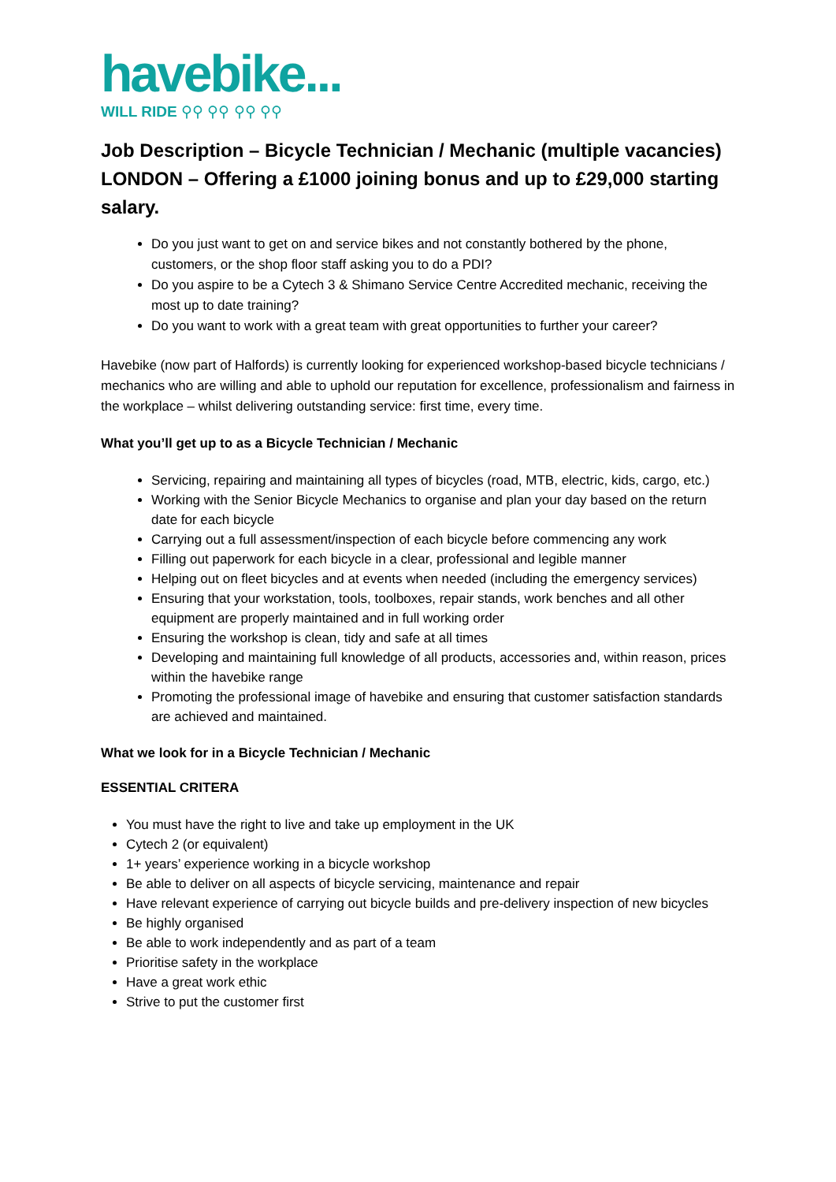havebike...
WILL RIDE ⚲⚲ ⚲⚲ ⚲⚲ ⚲⚲
Job Description – Bicycle Technician / Mechanic (multiple vacancies) LONDON – Offering a £1000 joining bonus and up to £29,000 starting salary.
Do you just want to get on and service bikes and not constantly bothered by the phone, customers, or the shop floor staff asking you to do a PDI?
Do you aspire to be a Cytech 3 & Shimano Service Centre Accredited mechanic, receiving the most up to date training?
Do you want to work with a great team with great opportunities to further your career?
Havebike (now part of Halfords) is currently looking for experienced workshop-based bicycle technicians / mechanics who are willing and able to uphold our reputation for excellence, professionalism and fairness in the workplace – whilst delivering outstanding service: first time, every time.
What you’ll get up to as a Bicycle Technician / Mechanic
Servicing, repairing and maintaining all types of bicycles (road, MTB, electric, kids, cargo, etc.)
Working with the Senior Bicycle Mechanics to organise and plan your day based on the return date for each bicycle
Carrying out a full assessment/inspection of each bicycle before commencing any work
Filling out paperwork for each bicycle in a clear, professional and legible manner
Helping out on fleet bicycles and at events when needed (including the emergency services)
Ensuring that your workstation, tools, toolboxes, repair stands, work benches and all other equipment are properly maintained and in full working order
Ensuring the workshop is clean, tidy and safe at all times
Developing and maintaining full knowledge of all products, accessories and, within reason, prices within the havebike range
Promoting the professional image of havebike and ensuring that customer satisfaction standards are achieved and maintained.
What we look for in a Bicycle Technician / Mechanic
ESSENTIAL CRITERA
You must have the right to live and take up employment in the UK
Cytech 2 (or equivalent)
1+ years’ experience working in a bicycle workshop
Be able to deliver on all aspects of bicycle servicing, maintenance and repair
Have relevant experience of carrying out bicycle builds and pre-delivery inspection of new bicycles
Be highly organised
Be able to work independently and as part of a team
Prioritise safety in the workplace
Have a great work ethic
Strive to put the customer first